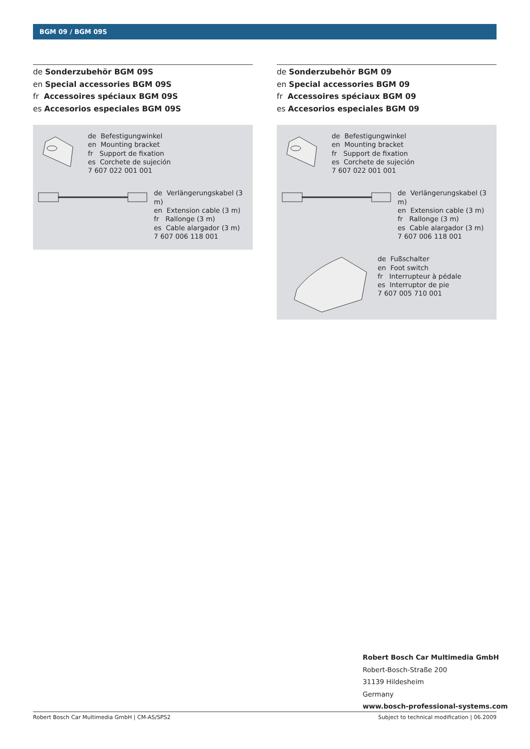BGM 09 / BGM 09S
de Sonderzubehör BGM 09S
en Special accessories BGM 09S
fr Accessoires spéciaux BGM 09S
es Accesorios especiales BGM 09S
de Befestigungwinkel
en Mounting bracket
fr Support de fixation
es Corchete de sujeción
7 607 022 001 001
de Verlängerungskabel (3 m)
en Extension cable (3 m)
fr Rallonge (3 m)
es Cable alargador (3 m)
7 607 006 118 001
de Sonderzubehör BGM 09
en Special accessories BGM 09
fr Accessoires spéciaux BGM 09
es Accesorios especiales BGM 09
de Befestigungwinkel
en Mounting bracket
fr Support de fixation
es Corchete de sujeción
7 607 022 001 001
de Verlängerungskabel (3 m)
en Extension cable (3 m)
fr Rallonge (3 m)
es Cable alargador (3 m)
7 607 006 118 001
de Fußschalter
en Foot switch
fr Interrupteur à pédale
es Interruptor de pie
7 607 005 710 001
Robert Bosch Car Multimedia GmbH
Robert-Bosch-Straße 200
31139 Hildesheim
Germany
www.bosch-professional-systems.com
Robert Bosch Car Multimedia GmbH | CM-AS/SPS2 Subject to technical modification | 06.2009